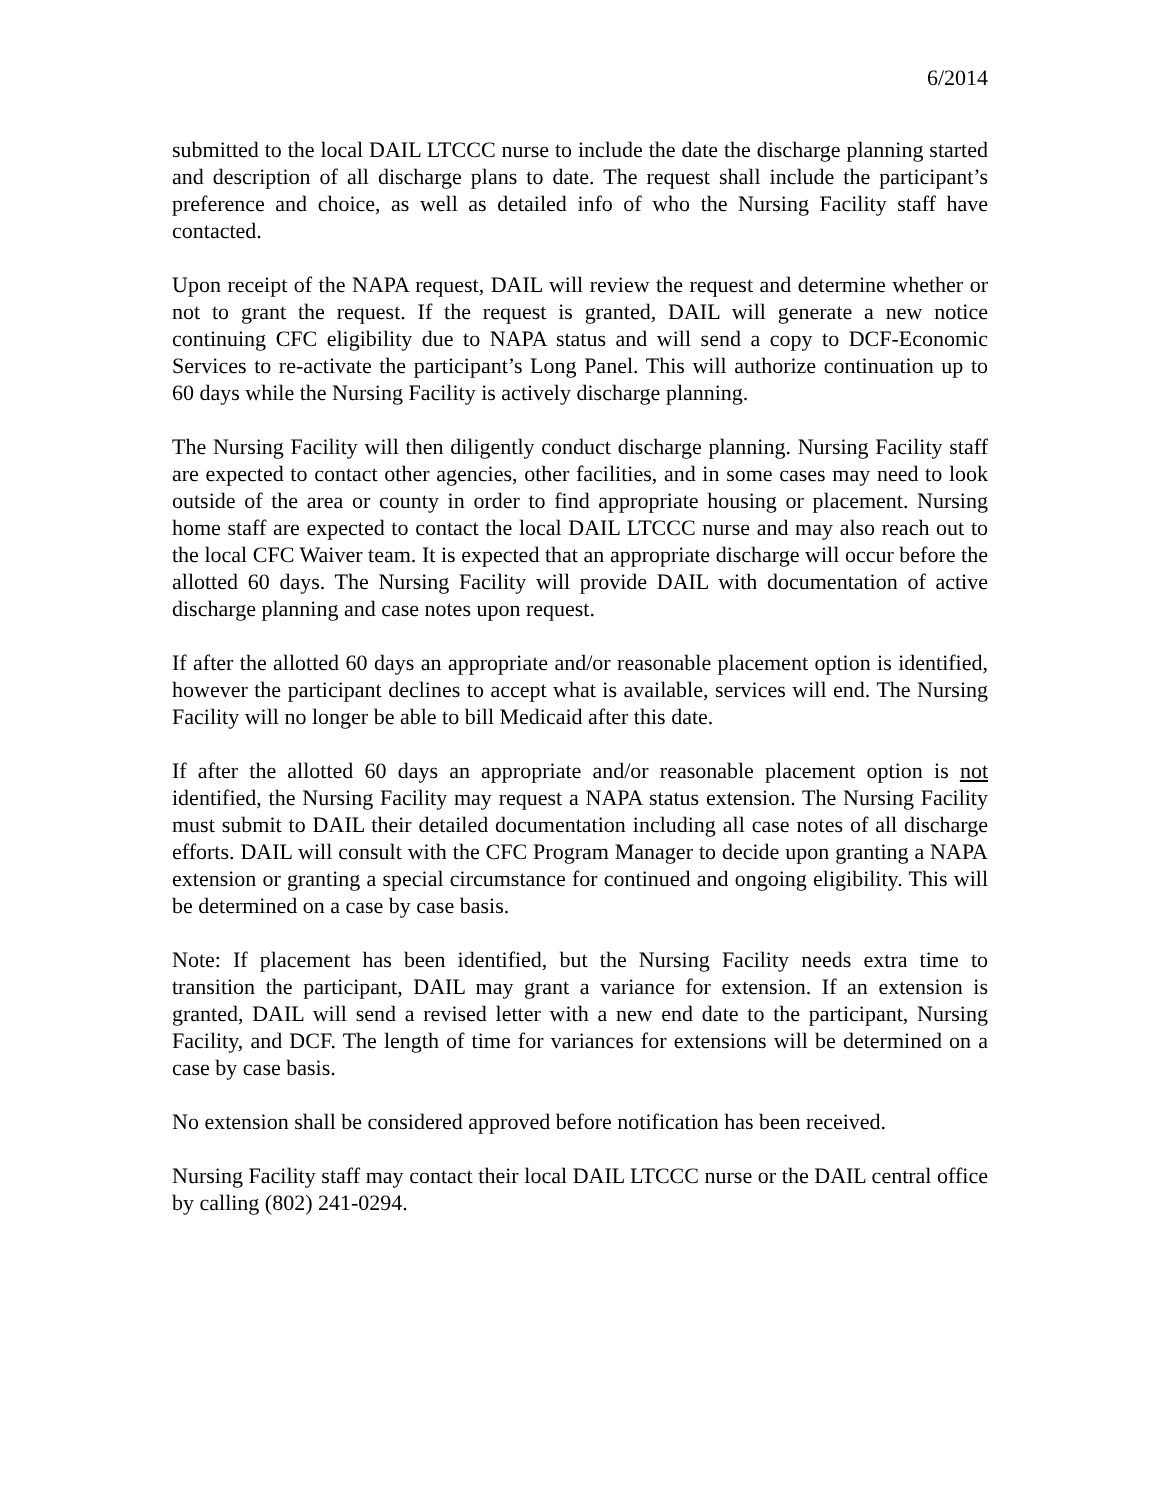6/2014
submitted to the local DAIL LTCCC nurse to include the date the discharge planning started and description of all discharge plans to date. The request shall include the participant’s preference and choice, as well as detailed info of who the Nursing Facility staff have contacted.
Upon receipt of the NAPA request, DAIL will review the request and determine whether or not to grant the request. If the request is granted, DAIL will generate a new notice continuing CFC eligibility due to NAPA status and will send a copy to DCF-Economic Services to re-activate the participant’s Long Panel. This will authorize continuation up to 60 days while the Nursing Facility is actively discharge planning.
The Nursing Facility will then diligently conduct discharge planning. Nursing Facility staff are expected to contact other agencies, other facilities, and in some cases may need to look outside of the area or county in order to find appropriate housing or placement. Nursing home staff are expected to contact the local DAIL LTCCC nurse and may also reach out to the local CFC Waiver team. It is expected that an appropriate discharge will occur before the allotted 60 days. The Nursing Facility will provide DAIL with documentation of active discharge planning and case notes upon request.
If after the allotted 60 days an appropriate and/or reasonable placement option is identified, however the participant declines to accept what is available, services will end. The Nursing Facility will no longer be able to bill Medicaid after this date.
If after the allotted 60 days an appropriate and/or reasonable placement option is not identified, the Nursing Facility may request a NAPA status extension. The Nursing Facility must submit to DAIL their detailed documentation including all case notes of all discharge efforts. DAIL will consult with the CFC Program Manager to decide upon granting a NAPA extension or granting a special circumstance for continued and ongoing eligibility. This will be determined on a case by case basis.
Note: If placement has been identified, but the Nursing Facility needs extra time to transition the participant, DAIL may grant a variance for extension. If an extension is granted, DAIL will send a revised letter with a new end date to the participant, Nursing Facility, and DCF. The length of time for variances for extensions will be determined on a case by case basis.
No extension shall be considered approved before notification has been received.
Nursing Facility staff may contact their local DAIL LTCCC nurse or the DAIL central office by calling (802) 241-0294.